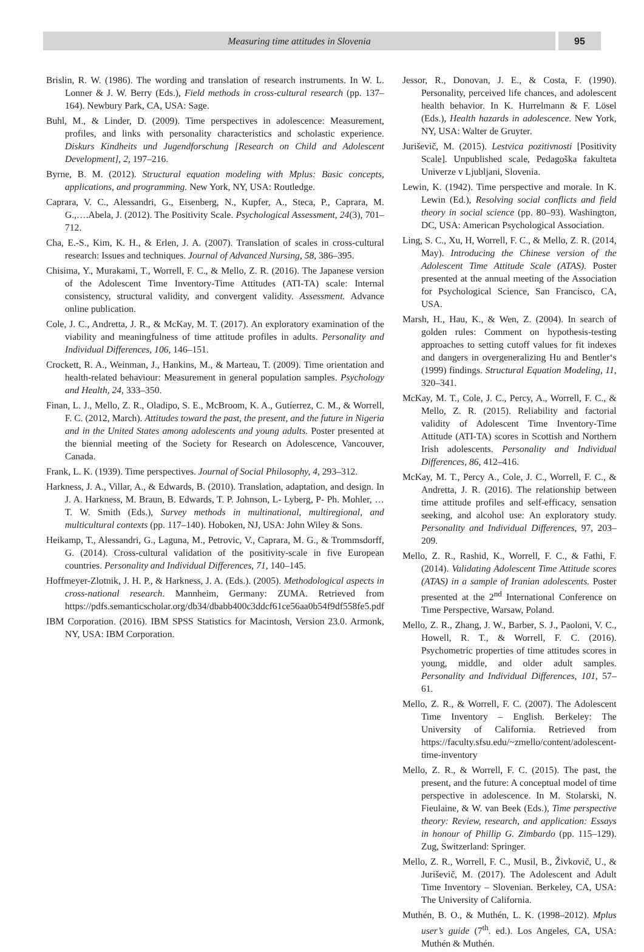Measuring time attitudes in Slovenia
95
Brislin, R. W. (1986). The wording and translation of research instruments. In W. L. Lonner & J. W. Berry (Eds.), Field methods in cross-cultural research (pp. 137–164). Newbury Park, CA, USA: Sage.
Buhl, M., & Linder, D. (2009). Time perspectives in adolescence: Measurement, profiles, and links with personality characteristics and scholastic experience. Diskurs Kindheits und Jugendforschung [Research on Child and Adolescent Development], 2, 197–216.
Byrne, B. M. (2012). Structural equation modeling with Mplus: Basic concepts, applications, and programming. New York, NY, USA: Routledge.
Caprara, V. C., Alessandri, G., Eisenberg, N., Kupfer, A., Steca, P., Caprara, M. G.,….Abela, J. (2012). The Positivity Scale. Psychological Assessment, 24(3), 701–712.
Cha, E.-S., Kim, K. H., & Erlen, J. A. (2007). Translation of scales in cross-cultural research: Issues and techniques. Journal of Advanced Nursing, 58, 386–395.
Chisima, Y., Murakami, T., Worrell, F. C., & Mello, Z. R. (2016). The Japanese version of the Adolescent Time Inventory-Time Attitudes (ATI-TA) scale: Internal consistency, structural validity, and convergent validity. Assessment. Advance online publication.
Cole, J. C., Andretta, J. R., & McKay, M. T. (2017). An exploratory examination of the viability and meaningfulness of time attitude profiles in adults. Personality and Individual Differences, 106, 146–151.
Crockett, R. A., Weinman, J., Hankins, M., & Marteau, T. (2009). Time orientation and health-related behaviour: Measurement in general population samples. Psychology and Health, 24, 333–350.
Finan, L. J., Mello, Z. R., Oladipo, S. E., McBroom, K. A., Gutíerrez, C. M., & Worrell, F. C. (2012, March). Attitudes toward the past, the present, and the future in Nigeria and in the United States among adolescents and young adults. Poster presented at the biennial meeting of the Society for Research on Adolescence, Vancouver, Canada.
Frank, L. K. (1939). Time perspectives. Journal of Social Philosophy, 4, 293–312.
Harkness, J. A., Villar, A., & Edwards, B. (2010). Translation, adaptation, and design. In J. A. Harkness, M. Braun, B. Edwards, T. P. Johnson, L- Lyberg, P- Ph. Mohler, … T. W. Smith (Eds.), Survey methods in multinational, multiregional, and multicultural contexts (pp. 117–140). Hoboken, NJ, USA: John Wiley & Sons.
Heikamp, T., Alessandri, G., Laguna, M., Petrovic, V., Caprara, M. G., & Trommsdorff, G. (2014). Cross-cultural validation of the positivity-scale in five European countries. Personality and Individual Differences, 71, 140–145.
Hoffmeyer-Zlotnik, J. H. P., & Harkness, J. A. (Eds.). (2005). Methodological aspects in cross-national research. Mannheim, Germany: ZUMA. Retrieved from https://pdfs.semanticscholar.org/db34/dbabb400c3ddcf61ce56aa0b54f9df558fe5.pdf
IBM Corporation. (2016). IBM SPSS Statistics for Macintosh, Version 23.0. Armonk, NY, USA: IBM Corporation.
Jessor, R., Donovan, J. E., & Costa, F. (1990). Personality, perceived life chances, and adolescent health behavior. In K. Hurrelmann & F. Lösel (Eds.), Health hazards in adolescence. New York, NY, USA: Walter de Gruyter.
Juriševič, M. (2015). Lestvica pozitivnosti [Positivity Scale]. Unpublished scale, Pedagoška fakulteta Univerze v Ljubljani, Slovenia.
Lewin, K. (1942). Time perspective and morale. In K. Lewin (Ed.), Resolving social conflicts and field theory in social science (pp. 80–93). Washington, DC, USA: American Psychological Association.
Ling, S. C., Xu, H, Worrell, F. C., & Mello, Z. R. (2014, May). Introducing the Chinese version of the Adolescent Time Attitude Scale (ATAS). Poster presented at the annual meeting of the Association for Psychological Science, San Francisco, CA, USA.
Marsh, H., Hau, K., & Wen, Z. (2004). In search of golden rules: Comment on hypothesis-testing approaches to setting cutoff values for fit indexes and dangers in overgeneralizing Hu and Bentler‘s (1999) findings. Structural Equation Modeling, 11, 320–341.
McKay, M. T., Cole, J. C., Percy, A., Worrell, F. C., & Mello, Z. R. (2015). Reliability and factorial validity of Adolescent Time Inventory-Time Attitude (ATI-TA) scores in Scottish and Northern Irish adolescents. Personality and Individual Differences, 86, 412–416.
McKay, M. T., Percy A., Cole, J. C., Worrell, F. C., & Andretta, J. R. (2016). The relationship between time attitude profiles and self-efficacy, sensation seeking, and alcohol use: An exploratory study. Personality and Individual Differences, 97, 203–209.
Mello, Z. R., Rashid, K., Worrell, F. C., & Fathi, F. (2014). Validating Adolescent Time Attitude scores (ATAS) in a sample of Iranian adolescents. Poster presented at the 2<sup>nd</sup> International Conference on Time Perspective, Warsaw, Poland.
Mello, Z. R., Zhang, J. W., Barber, S. J., Paoloni, V. C., Howell, R. T., & Worrell, F. C. (2016). Psychometric properties of time attitudes scores in young, middle, and older adult samples. Personality and Individual Differences, 101, 57–61.
Mello, Z. R., & Worrell, F. C. (2007). The Adolescent Time Inventory – English. Berkeley: The University of California. Retrieved from https://faculty.sfsu.edu/~zmello/content/adolescent-time-inventory
Mello, Z. R., & Worrell, F. C. (2015). The past, the present, and the future: A conceptual model of time perspective in adolescence. In M. Stolarski, N. Fieulaine, & W. van Beek (Eds.), Time perspective theory: Review, research, and application: Essays in honour of Phillip G. Zimbardo (pp. 115–129). Zug, Switzerland: Springer.
Mello, Z. R., Worrell, F. C., Musil, B., Živkovič, U., & Juriševič, M. (2017). The Adolescent and Adult Time Inventory – Slovenian. Berkeley, CA, USA: The University of California.
Muthén, B. O., & Muthén, L. K. (1998–2012). Mplus user’s guide (7<sup>th</sup>. ed.). Los Angeles, CA, USA: Muthén & Muthén.